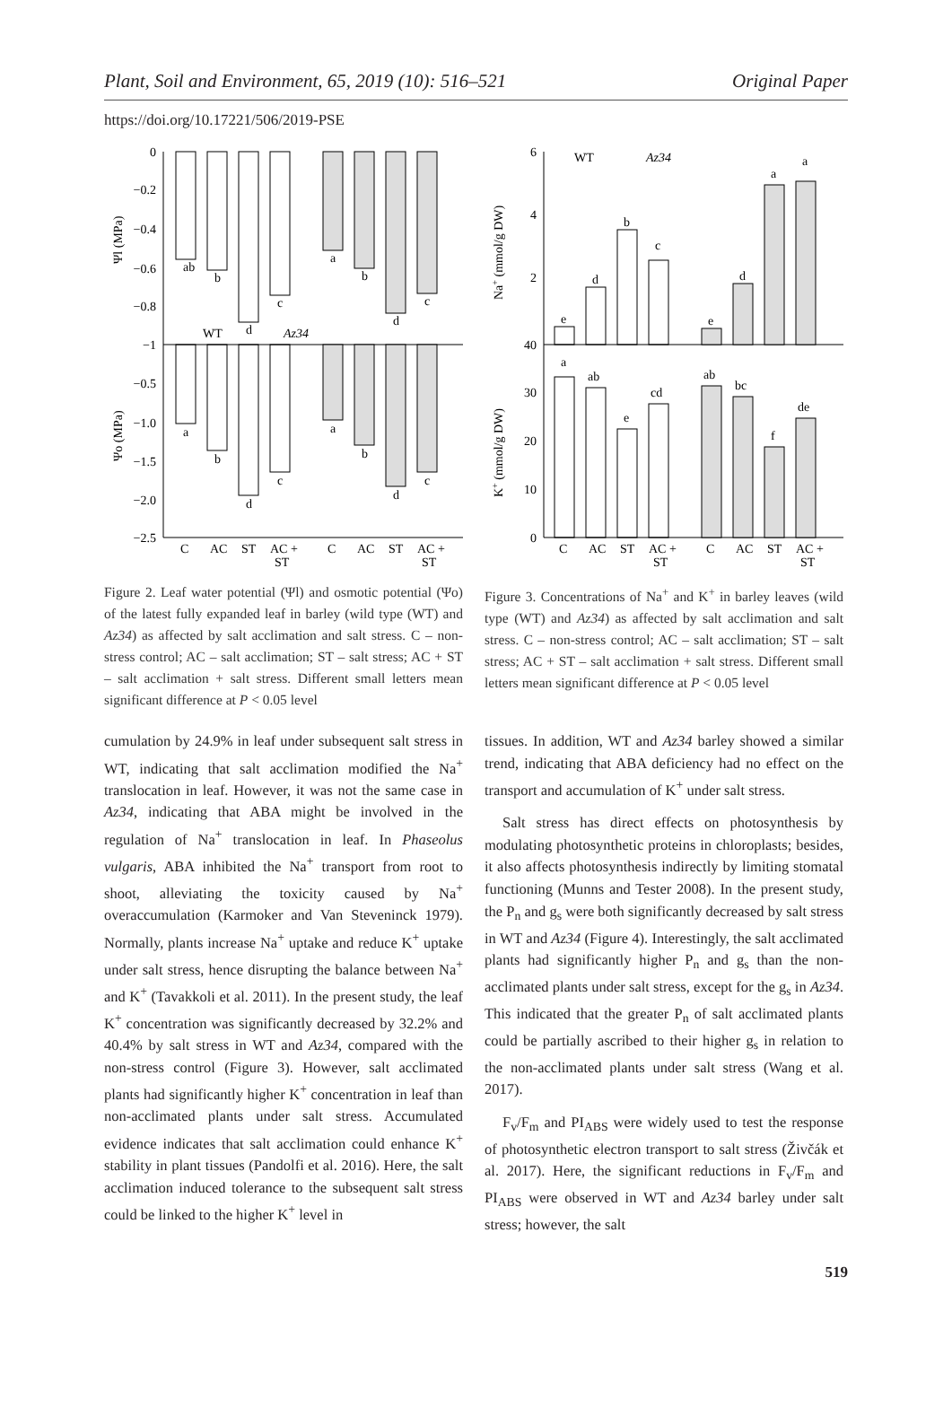Plant, Soil and Environment, 65, 2019 (10): 516–521 Original Paper
https://doi.org/10.17221/506/2019-PSE
0
−0.2
−0.4
−0.6
−0.8
−1
−0.5
−1.0
−1.5
−2.0
−2.5
ab
b
d
c
a
b
d
c
a
b
d
c
a
b
d
c
WT
Az34
Ψl (MPa)
Ψo (MPa)
C
AC
ST
AC +
ST
C
AC
ST
AC +
ST
Figure 2. Leaf water potential (Ψl) and osmotic potential (Ψo) of the latest fully expanded leaf in barley (wild type (WT) and Az34) as affected by salt acclimation and salt stress. C – non-stress control; AC – salt acclimation; ST – salt stress; AC + ST – salt acclimation + salt stress. Different small letters mean significant difference at P < 0.05 level
6
4
2
40
30
20
10
0
e
d
b
c
e
d
a
a
a
ab
e
cd
ab
bc
f
de
WT
Az34
Na+ (mmol/g DW)
K+ (mmol/g DW)
C
AC
ST
AC +
ST
C
AC
ST
AC +
ST
Figure 3. Concentrations of Na<sup>+</sup> and K<sup>+</sup> in barley leaves (wild type (WT) and Az34) as affected by salt acclimation and salt stress. C – non-stress control; AC – salt acclimation; ST – salt stress; AC + ST – salt acclimation + salt stress. Different small letters mean significant difference at P < 0.05 level
cumulation by 24.9% in leaf under subsequent salt stress in WT, indicating that salt acclimation modified the Na<sup>+</sup> translocation in leaf. However, it was not the same case in Az34, indicating that ABA might be involved in the regulation of Na<sup>+</sup> translocation in leaf. In Phaseolus vulgaris, ABA inhibited the Na<sup>+</sup> transport from root to shoot, alleviating the toxicity caused by Na<sup>+</sup> overaccumulation (Karmoker and Van Steveninck 1979). Normally, plants increase Na<sup>+</sup> uptake and reduce K<sup>+</sup> uptake under salt stress, hence disrupting the balance between Na<sup>+</sup> and K<sup>+</sup> (Tavakkoli et al. 2011). In the present study, the leaf K<sup>+</sup> concentration was significantly decreased by 32.2% and 40.4% by salt stress in WT and Az34, compared with the non-stress control (Figure 3). However, salt acclimated plants had significantly higher K<sup>+</sup> concentration in leaf than non-acclimated plants under salt stress. Accumulated evidence indicates that salt acclimation could enhance K<sup>+</sup> stability in plant tissues (Pandolfi et al. 2016). Here, the salt acclimation induced tolerance to the subsequent salt stress could be linked to the higher K<sup>+</sup> level in
tissues. In addition, WT and Az34 barley showed a similar trend, indicating that ABA deficiency had no effect on the transport and accumulation of K<sup>+</sup> under salt stress.
Salt stress has direct effects on photosynthesis by modulating photosynthetic proteins in chloroplasts; besides, it also affects photosynthesis indirectly by limiting stomatal functioning (Munns and Tester 2008). In the present study, the P<sub>n</sub> and g<sub>s</sub> were both significantly decreased by salt stress in WT and Az34 (Figure 4). Interestingly, the salt acclimated plants had significantly higher P<sub>n</sub> and g<sub>s</sub> than the non-acclimated plants under salt stress, except for the g<sub>s</sub> in Az34. This indicated that the greater P<sub>n</sub> of salt acclimated plants could be partially ascribed to their higher g<sub>s</sub> in relation to the non-acclimated plants under salt stress (Wang et al. 2017).
F<sub>v</sub>/F<sub>m</sub> and PI<sub>ABS</sub> were widely used to test the response of photosynthetic electron transport to salt stress (Živčák et al. 2017). Here, the significant reductions in F<sub>v</sub>/F<sub>m</sub> and PI<sub>ABS</sub> were observed in WT and Az34 barley under salt stress; however, the salt
519